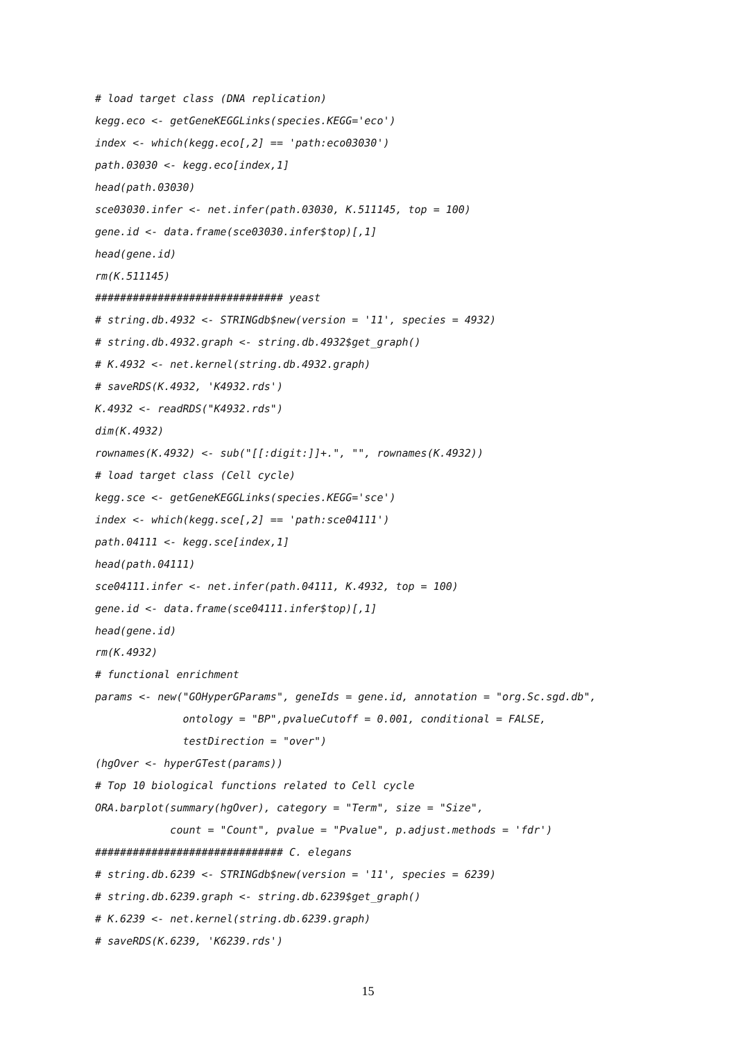# load target class (DNA replication)
kegg.eco <- getGeneKEGGLinks(species.KEGG='eco')
index <- which(kegg.eco[,2] == 'path:eco03030')
path.03030 <- kegg.eco[index,1]
head(path.03030)
sce03030.infer <- net.infer(path.03030, K.511145, top = 100)
gene.id <- data.frame(sce03030.infer$top)[,1]
head(gene.id)
rm(K.511145)
############################## yeast
# string.db.4932 <- STRINGdb$new(version = '11', species = 4932)
# string.db.4932.graph <- string.db.4932$get_graph()
# K.4932 <- net.kernel(string.db.4932.graph)
# saveRDS(K.4932, 'K4932.rds')
K.4932 <- readRDS("K4932.rds")
dim(K.4932)
rownames(K.4932) <- sub("[[:digit:]]+.", "", rownames(K.4932))
# load target class (Cell cycle)
kegg.sce <- getGeneKEGGLinks(species.KEGG='sce')
index <- which(kegg.sce[,2] == 'path:sce04111')
path.04111 <- kegg.sce[index,1]
head(path.04111)
sce04111.infer <- net.infer(path.04111, K.4932, top = 100)
gene.id <- data.frame(sce04111.infer$top)[,1]
head(gene.id)
rm(K.4932)
# functional enrichment
params <- new("GOHyperGParams", geneIds = gene.id, annotation = "org.Sc.sgd.db",
ontology = "BP",pvalueCutoff = 0.001, conditional = FALSE,
testDirection = "over")
(hgOver <- hyperGTest(params))
# Top 10 biological functions related to Cell cycle
ORA.barplot(summary(hgOver), category = "Term", size = "Size",
count = "Count", pvalue = "Pvalue", p.adjust.methods = 'fdr')
############################## C. elegans
# string.db.6239 <- STRINGdb$new(version = '11', species = 6239)
# string.db.6239.graph <- string.db.6239$get_graph()
# K.6239 <- net.kernel(string.db.6239.graph)
# saveRDS(K.6239, 'K6239.rds')
15